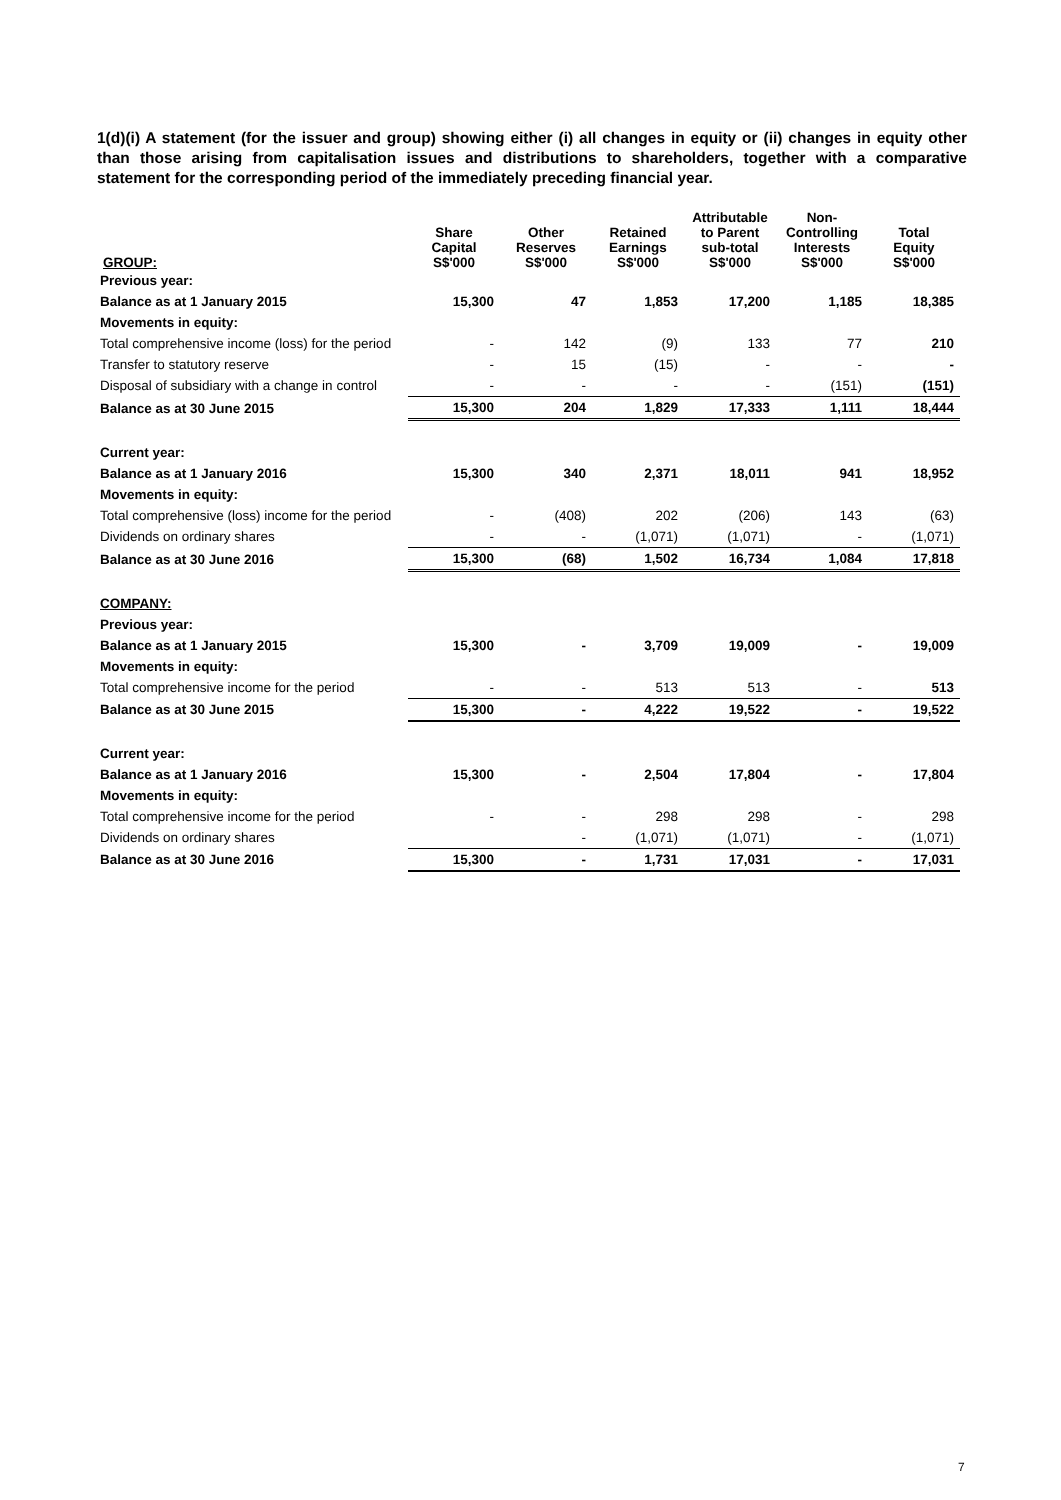1(d)(i) A statement (for the issuer and group) showing either (i) all changes in equity or (ii) changes in equity other than those arising from capitalisation issues and distributions to shareholders, together with a comparative statement for the corresponding period of the immediately preceding financial year.
| GROUP: | Share Capital S$'000 | Other Reserves S$'000 | Retained Earnings S$'000 | Attributable to Parent sub-total S$'000 | Non- Controlling Interests S$'000 | Total Equity S$'000 |
| --- | --- | --- | --- | --- | --- | --- |
| Previous year: | | | | | | |
| Balance as at 1 January 2015 | 15,300 | 47 | 1,853 | 17,200 | 1,185 | 18,385 |
| Movements in equity: | | | | | | |
| Total comprehensive income (loss) for the period | - | 142 | (9) | 133 | 77 | 210 |
| Transfer to statutory reserve | - | 15 | (15) | - | - | - |
| Disposal of subsidiary with a change in control | - | - | - | - | (151) | (151) |
| Balance as at 30 June 2015 | 15,300 | 204 | 1,829 | 17,333 | 1,111 | 18,444 |
| Current year: | | | | | | |
| Balance as at 1 January 2016 | 15,300 | 340 | 2,371 | 18,011 | 941 | 18,952 |
| Movements in equity: | | | | | | |
| Total comprehensive (loss) income for the period | - | (408) | 202 | (206) | 143 | (63) |
| Dividends on ordinary shares | - | - | (1,071) | (1,071) | - | (1,071) |
| Balance as at 30 June 2016 | 15,300 | (68) | 1,502 | 16,734 | 1,084 | 17,818 |
| COMPANY: | | | | | | |
| Previous year: | | | | | | |
| Balance as at 1 January 2015 | 15,300 | - | 3,709 | 19,009 | - | 19,009 |
| Movements in equity: | | | | | | |
| Total comprehensive income for the period | - | - | 513 | 513 | - | 513 |
| Balance as at 30 June 2015 | 15,300 | - | 4,222 | 19,522 | - | 19,522 |
| Current year: | | | | | | |
| Balance as at 1 January 2016 | 15,300 | - | 2,504 | 17,804 | - | 17,804 |
| Movements in equity: | | | | | | |
| Total comprehensive income for the period | - | - | 298 | 298 | - | 298 |
| Dividends on ordinary shares | | - | (1,071) | (1,071) | - | (1,071) |
| Balance as at 30 June 2016 | 15,300 | - | 1,731 | 17,031 | - | 17,031 |
7